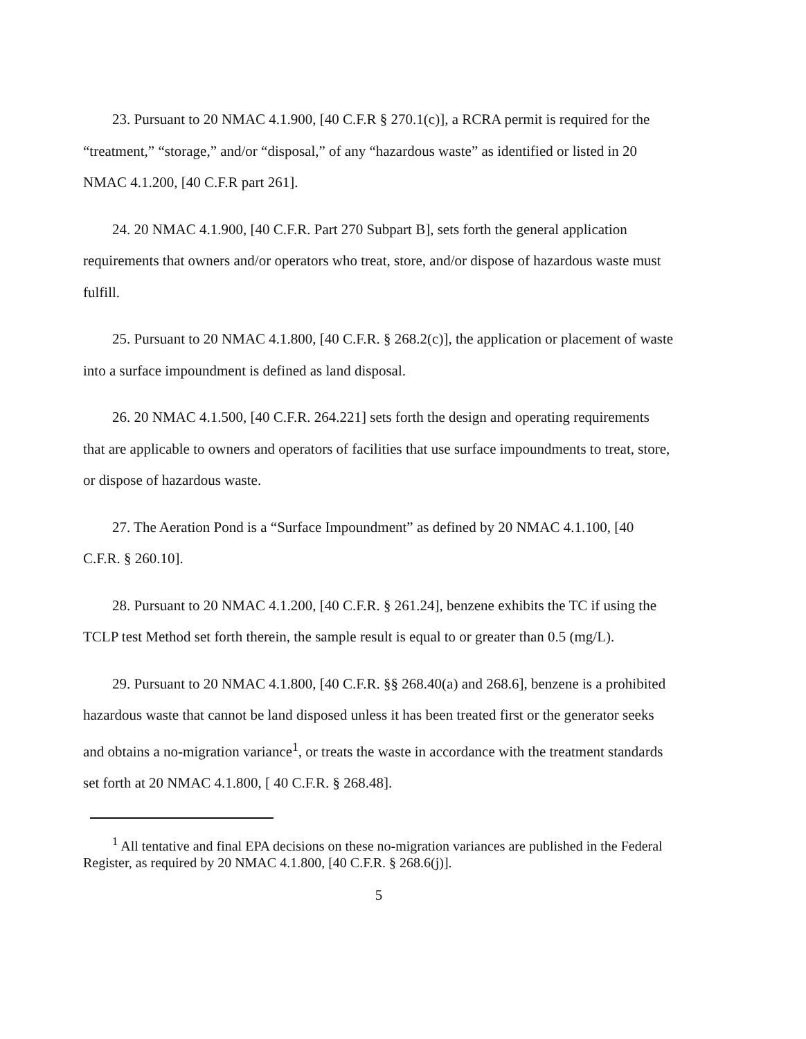23. Pursuant to 20 NMAC 4.1.900, [40 C.F.R § 270.1(c)], a RCRA permit is required for the “treatment,” “storage,” and/or “disposal,” of any “hazardous waste” as identified or listed in 20 NMAC 4.1.200, [40 C.F.R part 261].
24. 20 NMAC 4.1.900, [40 C.F.R. Part 270 Subpart B], sets forth the general application requirements that owners and/or operators who treat, store, and/or dispose of hazardous waste must fulfill.
25. Pursuant to 20 NMAC 4.1.800, [40 C.F.R. § 268.2(c)], the application or placement of waste into a surface impoundment is defined as land disposal.
26. 20 NMAC 4.1.500, [40 C.F.R. 264.221] sets forth the design and operating requirements that are applicable to owners and operators of facilities that use surface impoundments to treat, store, or dispose of hazardous waste.
27. The Aeration Pond is a “Surface Impoundment” as defined by 20 NMAC 4.1.100, [40 C.F.R. § 260.10].
28. Pursuant to 20 NMAC 4.1.200, [40 C.F.R. § 261.24], benzene exhibits the TC if using the TCLP test Method set forth therein, the sample result is equal to or greater than 0.5 (mg/L).
29. Pursuant to 20 NMAC 4.1.800, [40 C.F.R. §§ 268.40(a) and 268.6], benzene is a prohibited hazardous waste that cannot be land disposed unless it has been treated first or the generator seeks and obtains a no-migration variance<sup>1</sup>, or treats the waste in accordance with the treatment standards set forth at 20 NMAC 4.1.800, [ 40 C.F.R. § 268.48].
<sup>1</sup> All tentative and final EPA decisions on these no-migration variances are published in the Federal Register, as required by 20 NMAC 4.1.800, [40 C.F.R. § 268.6(j)].
5